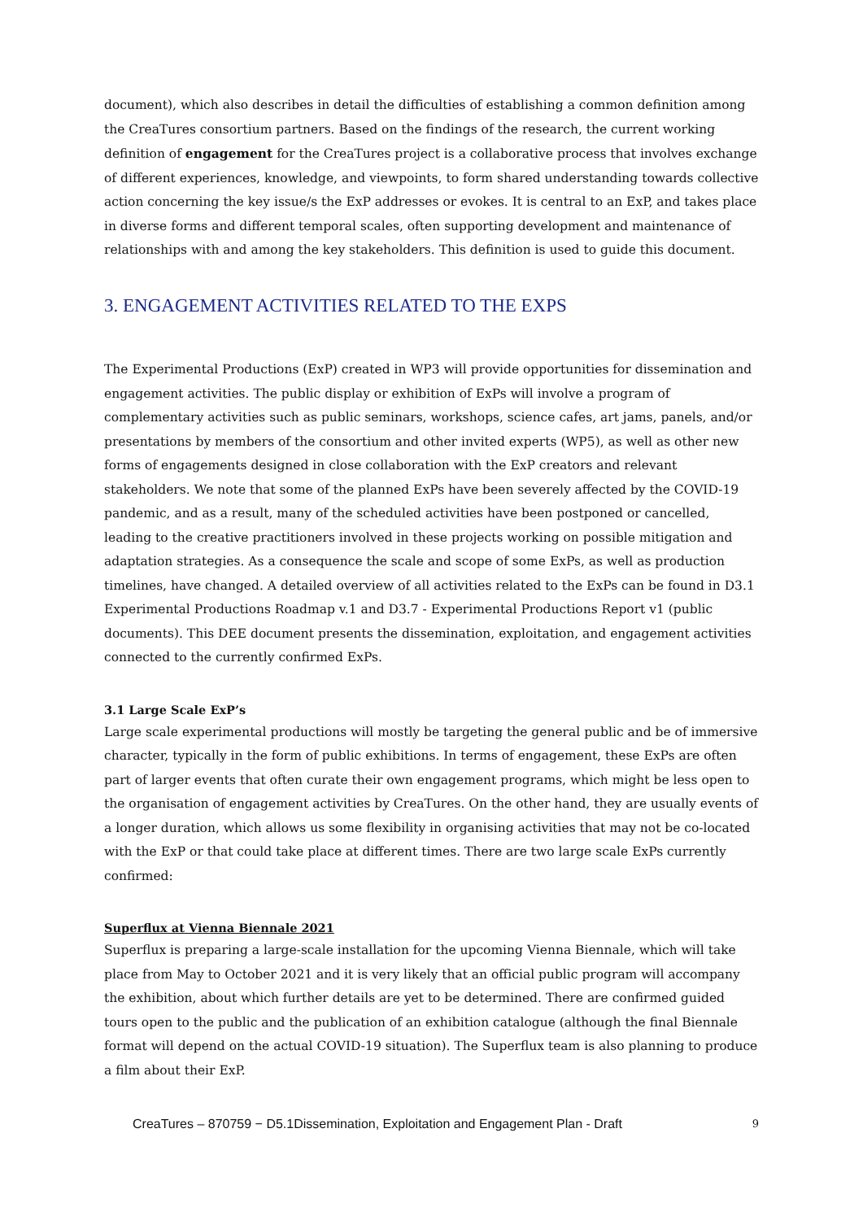document), which also describes in detail the difficulties of establishing a common definition among the CreaTures consortium partners. Based on the findings of the research, the current working definition of engagement for the CreaTures project is a collaborative process that involves exchange of different experiences, knowledge, and viewpoints, to form shared understanding towards collective action concerning the key issue/s the ExP addresses or evokes. It is central to an ExP, and takes place in diverse forms and different temporal scales, often supporting development and maintenance of relationships with and among the key stakeholders. This definition is used to guide this document.
3. ENGAGEMENT ACTIVITIES RELATED TO THE EXPS
The Experimental Productions (ExP) created in WP3 will provide opportunities for dissemination and engagement activities. The public display or exhibition of ExPs will involve a program of complementary activities such as public seminars, workshops, science cafes, art jams, panels, and/or presentations by members of the consortium and other invited experts (WP5), as well as other new forms of engagements designed in close collaboration with the ExP creators and relevant stakeholders. We note that some of the planned ExPs have been severely affected by the COVID-19 pandemic, and as a result, many of the scheduled activities have been postponed or cancelled, leading to the creative practitioners involved in these projects working on possible mitigation and adaptation strategies. As a consequence the scale and scope of some ExPs, as well as production timelines, have changed. A detailed overview of all activities related to the ExPs can be found in D3.1 Experimental Productions Roadmap v.1 and D3.7 - Experimental Productions Report v1 (public documents). This DEE document presents the dissemination, exploitation, and engagement activities connected to the currently confirmed ExPs.
3.1 Large Scale ExP’s
Large scale experimental productions will mostly be targeting the general public and be of immersive character, typically in the form of public exhibitions. In terms of engagement, these ExPs are often part of larger events that often curate their own engagement programs, which might be less open to the organisation of engagement activities by CreaTures. On the other hand, they are usually events of a longer duration, which allows us some flexibility in organising activities that may not be co-located with the ExP or that could take place at different times. There are two large scale ExPs currently confirmed:
Superflux at Vienna Biennale 2021
Superflux is preparing a large-scale installation for the upcoming Vienna Biennale, which will take place from May to October 2021 and it is very likely that an official public program will accompany the exhibition, about which further details are yet to be determined. There are confirmed guided tours open to the public and the publication of an exhibition catalogue (although the final Biennale format will depend on the actual COVID-19 situation). The Superflux team is also planning to produce a film about their ExP.
CreaTures – 870759 − D5.1Dissemination, Exploitation and Engagement Plan - Draft 9